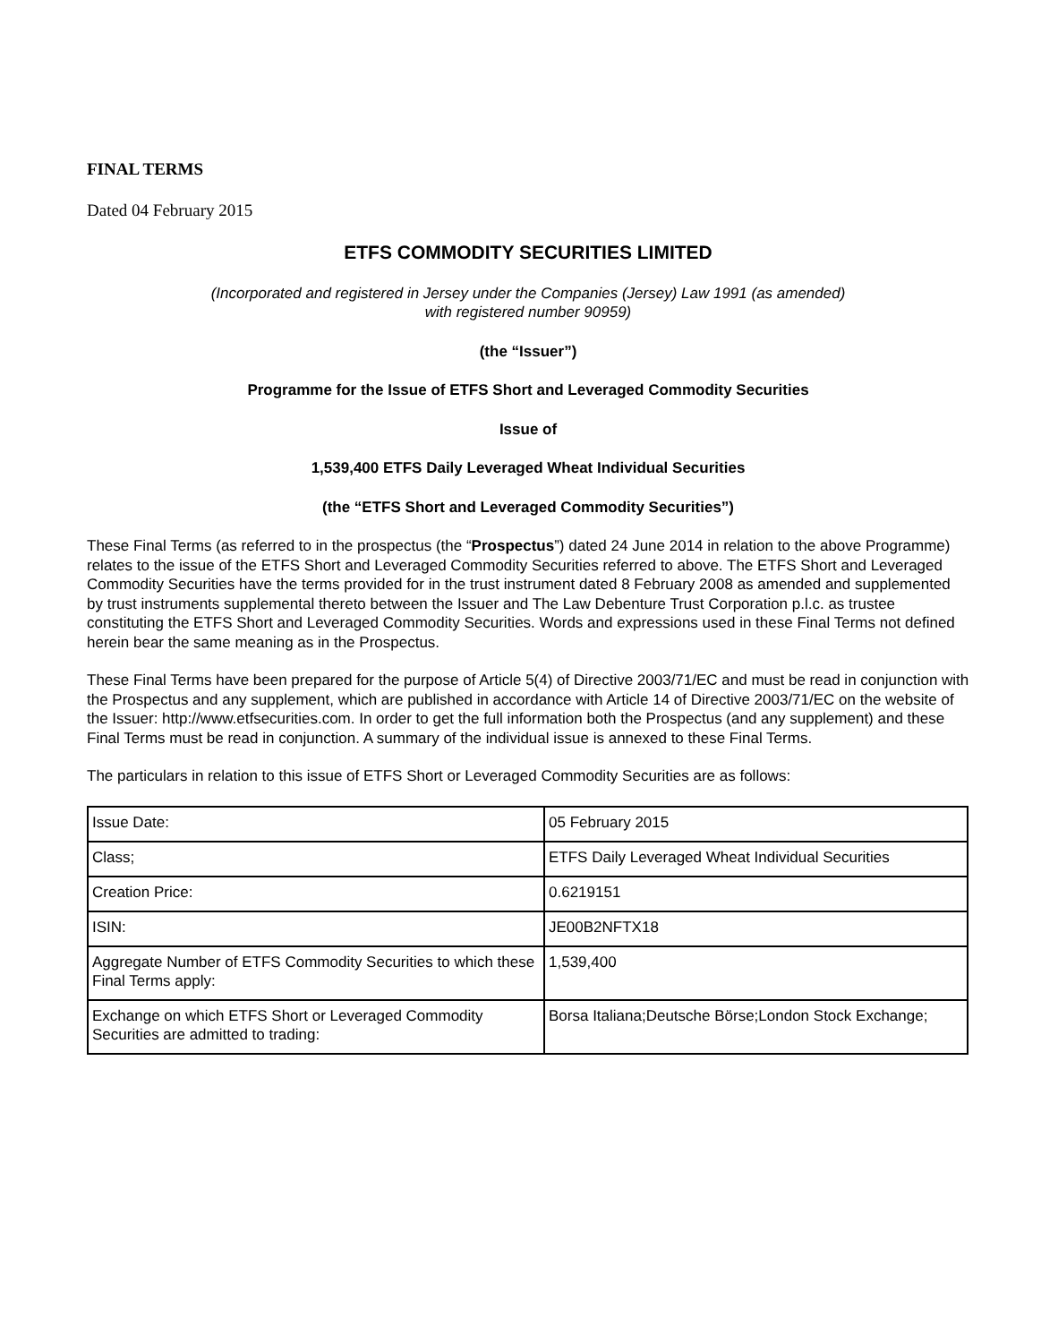FINAL TERMS
Dated 04 February 2015
ETFS COMMODITY SECURITIES LIMITED
(Incorporated and registered in Jersey under the Companies (Jersey) Law 1991 (as amended)
with registered number 90959)
(the “Issuer”)
Programme for the Issue of ETFS Short and Leveraged Commodity Securities
Issue of
1,539,400 ETFS Daily Leveraged Wheat Individual Securities
(the “ETFS Short and Leveraged Commodity Securities”)
These Final Terms (as referred to in the prospectus (the “Prospectus”) dated 24 June 2014 in relation to the above Programme) relates to the issue of the ETFS Short and Leveraged Commodity Securities referred to above. The ETFS Short and Leveraged Commodity Securities have the terms provided for in the trust instrument dated 8 February 2008 as amended and supplemented by trust instruments supplemental thereto between the Issuer and The Law Debenture Trust Corporation p.l.c. as trustee constituting the ETFS Short and Leveraged Commodity Securities. Words and expressions used in these Final Terms not defined herein bear the same meaning as in the Prospectus.
These Final Terms have been prepared for the purpose of Article 5(4) of Directive 2003/71/EC and must be read in conjunction with the Prospectus and any supplement, which are published in accordance with Article 14 of Directive 2003/71/EC on the website of the Issuer: http://www.etfsecurities.com. In order to get the full information both the Prospectus (and any supplement) and these Final Terms must be read in conjunction. A summary of the individual issue is annexed to these Final Terms.
The particulars in relation to this issue of ETFS Short or Leveraged Commodity Securities are as follows:
| Issue Date: | 05 February 2015 |
| Class; | ETFS Daily Leveraged Wheat Individual Securities |
| Creation Price: | 0.6219151 |
| ISIN: | JE00B2NFTX18 |
| Aggregate Number of ETFS Commodity Securities to which these Final Terms apply: | 1,539,400 |
| Exchange on which ETFS Short or Leveraged Commodity Securities are admitted to trading: | Borsa Italiana;Deutsche Börse;London Stock Exchange; |